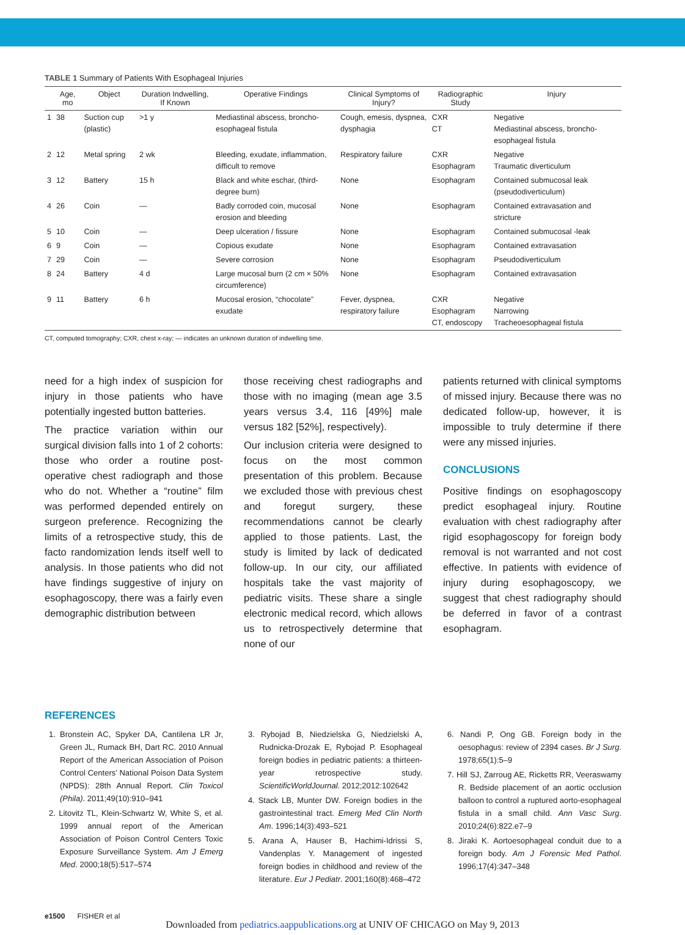TABLE 1 Summary of Patients With Esophageal Injuries
| | Age, mo | Object | Duration Indwelling, If Known | Operative Findings | Clinical Symptoms of Injury? | Radiographic Study | Injury |
| --- | --- | --- | --- | --- | --- | --- | --- |
| 1 | 38 | Suction cup (plastic) | >1 y | Mediastinal abscess, broncho-esophageal fistula | Cough, emesis, dyspnea, dysphagia | CXR CT | Negative Mediastinal abscess, broncho-esophageal fistula |
| 2 | 12 | Metal spring | 2 wk | Bleeding, exudate, inflammation, difficult to remove | Respiratory failure | CXR Esophagram | Negative Traumatic diverticulum |
| 3 | 12 | Battery | 15 h | Black and white eschar, (third-degree burn) | None | Esophagram | Contained submucosal leak (pseudodiverticulum) |
| 4 | 26 | Coin | — | Badly corroded coin, mucosal erosion and bleeding | None | Esophagram | Contained extravasation and stricture |
| 5 | 10 | Coin | — | Deep ulceration / fissure | None | Esophagram | Contained submucosal -leak |
| 6 | 9 | Coin | — | Copious exudate | None | Esophagram | Contained extravasation |
| 7 | 29 | Coin | — | Severe corrosion | None | Esophagram | Pseudodiverticulum |
| 8 | 24 | Battery | 4 d | Large mucosal burn (2 cm × 50% circumference) | None | Esophagram | Contained extravasation |
| 9 | 11 | Battery | 6 h | Mucosal erosion, “chocolate” exudate | Fever, dyspnea, respiratory failure | CXR Esophagram CT, endoscopy | Negative Narrowing Tracheoesophageal fistula |
CT, computed tomography; CXR, chest x-ray; — indicates an unknown duration of indwelling time.
need for a high index of suspicion for injury in those patients who have potentially ingested button batteries.
The practice variation within our surgical division falls into 1 of 2 cohorts: those who order a routine post-operative chest radiograph and those who do not. Whether a “routine” film was performed depended entirely on surgeon preference. Recognizing the limits of a retrospective study, this de facto randomization lends itself well to analysis. In those patients who did not have findings suggestive of injury on esophagoscopy, there was a fairly even demographic distribution between
those receiving chest radiographs and those with no imaging (mean age 3.5 years versus 3.4, 116 [49%] male versus 182 [52%], respectively).
Our inclusion criteria were designed to focus on the most common presentation of this problem. Because we excluded those with previous chest and foregut surgery, these recommendations cannot be clearly applied to those patients. Last, the study is limited by lack of dedicated follow-up. In our city, our affiliated hospitals take the vast majority of pediatric visits. These share a single electronic medical record, which allows us to retrospectively determine that none of our
patients returned with clinical symptoms of missed injury. Because there was no dedicated follow-up, however, it is impossible to truly determine if there were any missed injuries.
CONCLUSIONS
Positive findings on esophagoscopy predict esophageal injury. Routine evaluation with chest radiography after rigid esophagoscopy for foreign body removal is not warranted and not cost effective. In patients with evidence of injury during esophagoscopy, we suggest that chest radiography should be deferred in favor of a contrast esophagram.
REFERENCES
1. Bronstein AC, Spyker DA, Cantilena LR Jr, Green JL, Rumack BH, Dart RC. 2010 Annual Report of the American Association of Poison Control Centers’ National Poison Data System (NPDS): 28th Annual Report. Clin Toxicol (Phila). 2011;49(10):910–941
2. Litovitz TL, Klein-Schwartz W, White S, et al. 1999 annual report of the American Association of Poison Control Centers Toxic Exposure Surveillance System. Am J Emerg Med. 2000;18(5):517–574
3. Rybojad B, Niedzielska G, Niedzielski A, Rudnicka-Drozak E, Rybojad P. Esophageal foreign bodies in pediatric patients: a thirteen-year retrospective study. ScientificWorldJournal. 2012;2012:102642
4. Stack LB, Munter DW. Foreign bodies in the gastrointestinal tract. Emerg Med Clin North Am. 1996;14(3):493–521
5. Arana A, Hauser B, Hachimi-Idrissi S, Vandenplas Y. Management of ingested foreign bodies in childhood and review of the literature. Eur J Pediatr. 2001;160(8):468–472
6. Nandi P, Ong GB. Foreign body in the oesophagus: review of 2394 cases. Br J Surg. 1978;65(1):5–9
7. Hill SJ, Zarroug AE, Ricketts RR, Veeraswamy R. Bedside placement of an aortic occlusion balloon to control a ruptured aorto-esophageal fistula in a small child. Ann Vasc Surg. 2010;24(6):822.e7–9
8. Jiraki K. Aortoesophageal conduit due to a foreign body. Am J Forensic Med Pathol. 1996;17(4):347–348
e1500 FISHER et al
Downloaded from pediatrics.aappublications.org at UNIV OF CHICAGO on May 9, 2013